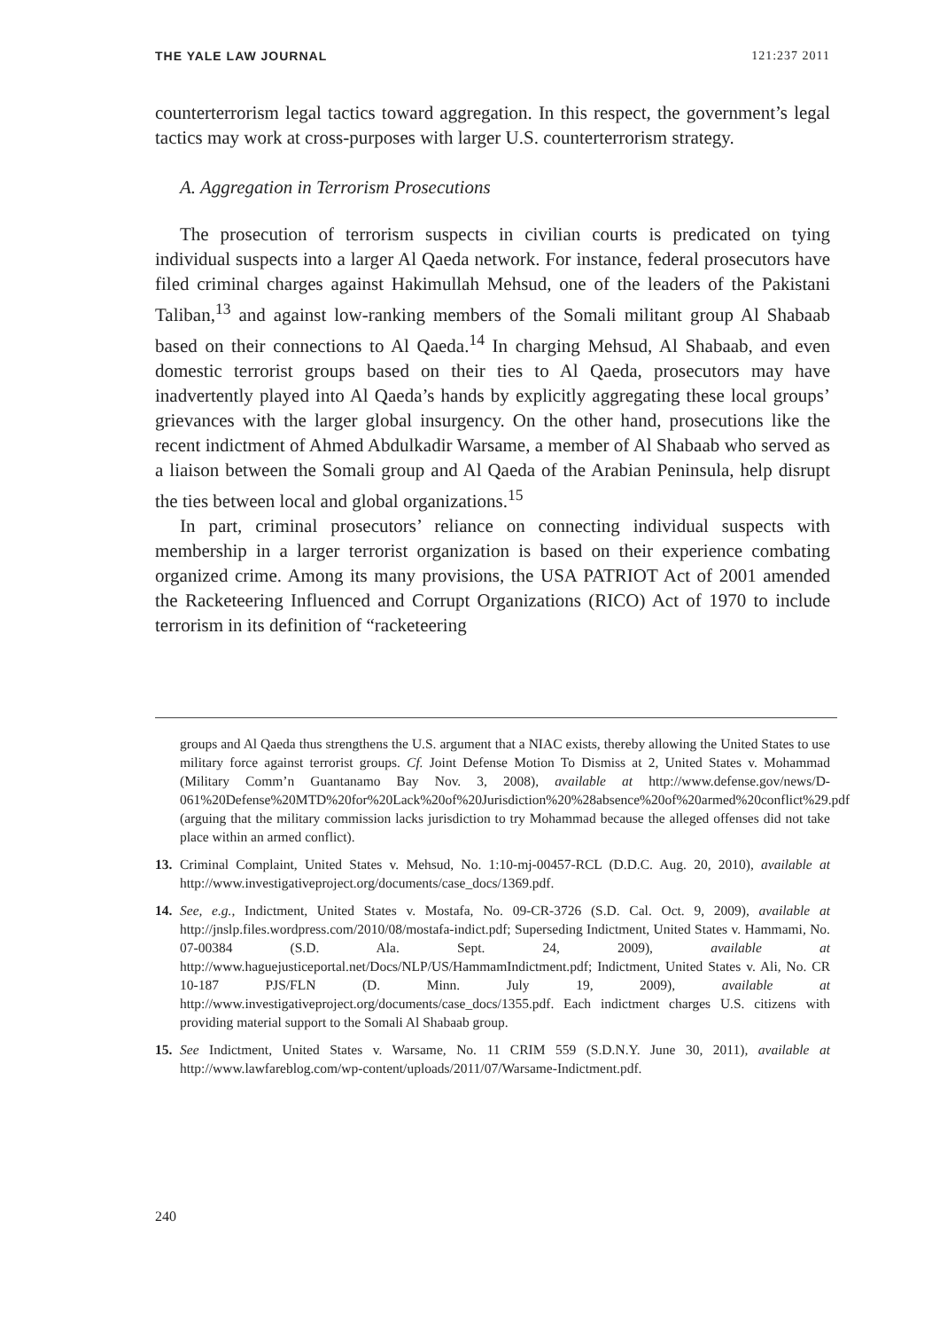THE YALE LAW JOURNAL 121:237 2011
counterterrorism legal tactics toward aggregation. In this respect, the government’s legal tactics may work at cross-purposes with larger U.S. counterterrorism strategy.
A. Aggregation in Terrorism Prosecutions
The prosecution of terrorism suspects in civilian courts is predicated on tying individual suspects into a larger Al Qaeda network. For instance, federal prosecutors have filed criminal charges against Hakimullah Mehsud, one of the leaders of the Pakistani Taliban,<sup>13</sup> and against low-ranking members of the Somali militant group Al Shabaab based on their connections to Al Qaeda.<sup>14</sup> In charging Mehsud, Al Shabaab, and even domestic terrorist groups based on their ties to Al Qaeda, prosecutors may have inadvertently played into Al Qaeda’s hands by explicitly aggregating these local groups’ grievances with the larger global insurgency. On the other hand, prosecutions like the recent indictment of Ahmed Abdulkadir Warsame, a member of Al Shabaab who served as a liaison between the Somali group and Al Qaeda of the Arabian Peninsula, help disrupt the ties between local and global organizations.<sup>15</sup>
In part, criminal prosecutors’ reliance on connecting individual suspects with membership in a larger terrorist organization is based on their experience combating organized crime. Among its many provisions, the USA PATRIOT Act of 2001 amended the Racketeering Influenced and Corrupt Organizations (RICO) Act of 1970 to include terrorism in its definition of “racketeering
groups and Al Qaeda thus strengthens the U.S. argument that a NIAC exists, thereby allowing the United States to use military force against terrorist groups. Cf. Joint Defense Motion To Dismiss at 2, United States v. Mohammad (Military Comm’n Guantanamo Bay Nov. 3, 2008), available at http://www.defense.gov/news/D-061%20Defense%20MTD%20for%20Lack%20of%20Jurisdiction%20%28absence%20of%20armed%20conflict%29.pdf (arguing that the military commission lacks jurisdiction to try Mohammad because the alleged offenses did not take place within an armed conflict).
13. Criminal Complaint, United States v. Mehsud, No. 1:10-mj-00457-RCL (D.D.C. Aug. 20, 2010), available at http://www.investigativeproject.org/documents/case_docs/1369.pdf.
14. See, e.g., Indictment, United States v. Mostafa, No. 09-CR-3726 (S.D. Cal. Oct. 9, 2009), available at http://jnslp.files.wordpress.com/2010/08/mostafa-indict.pdf; Superseding Indictment, United States v. Hammami, No. 07-00384 (S.D. Ala. Sept. 24, 2009), available at http://www.haguejusticeportal.net/Docs/NLP/US/HammamIndictment.pdf; Indictment, United States v. Ali, No. CR 10-187 PJS/FLN (D. Minn. July 19, 2009), available at http://www.investigativeproject.org/documents/case_docs/1355.pdf. Each indictment charges U.S. citizens with providing material support to the Somali Al Shabaab group.
15. See Indictment, United States v. Warsame, No. 11 CRIM 559 (S.D.N.Y. June 30, 2011), available at http://www.lawfareblog.com/wp-content/uploads/2011/07/Warsame-Indictment.pdf.
240